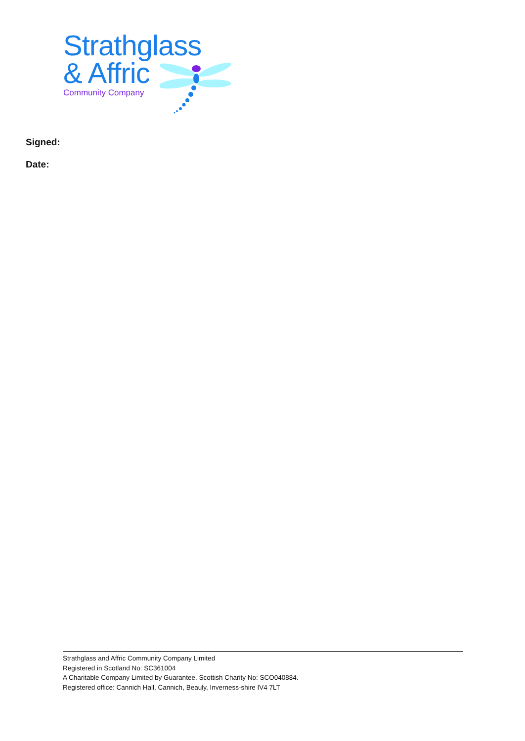Strathglass
& Affric
Community Company
Signed:
Date:
Strathglass and Affric Community Company Limited
Registered in Scotland No: SC361004
A Charitable Company Limited by Guarantee. Scottish Charity No: SCO040884.
Registered office: Cannich Hall, Cannich, Beauly, Inverness-shire IV4 7LT